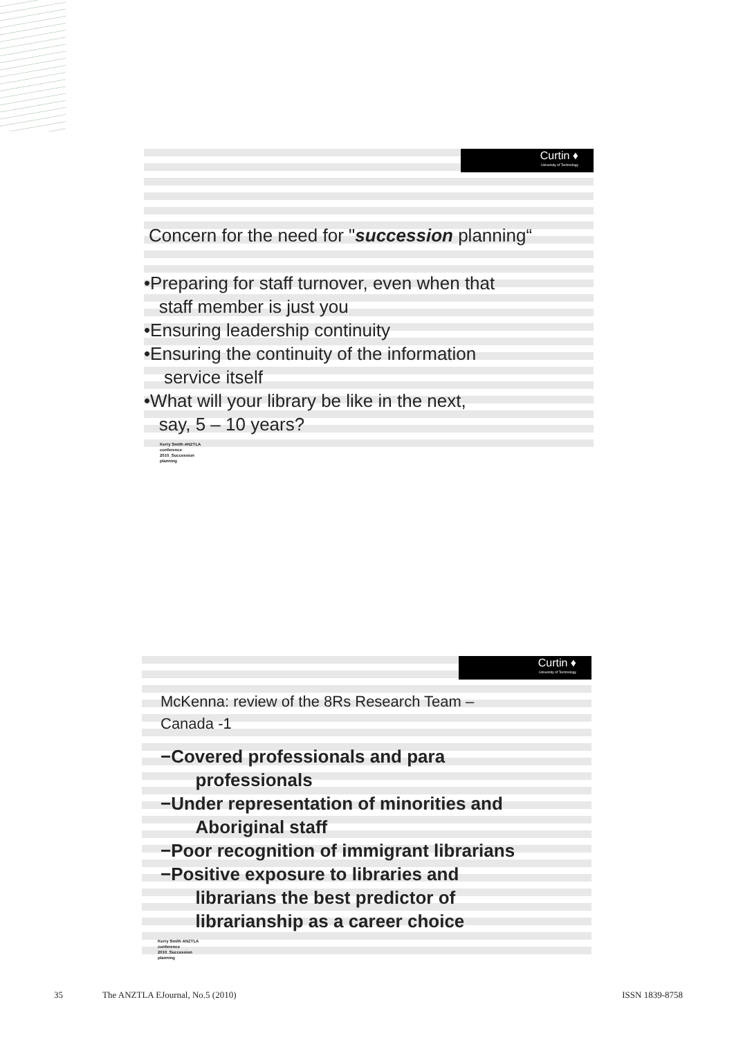Curtin ♦
University of Technology
Concern for the need for "succession planning“
•Preparing for staff turnover, even when that
staff member is just you
•Ensuring leadership continuity
•Ensuring the continuity of the information
service itself
•What will your library be like in the next,
say, 5 – 10 years?
Kerry Smith ANZTLA
conference
2010_Succession
planning
Curtin ♦
University of Technology
McKenna: review of the 8Rs Research Team –
Canada -1
−Covered professionals and para
professionals
−Under representation of minorities and
Aboriginal staff
−Poor recognition of immigrant librarians
−Positive exposure to libraries and
librarians the best predictor of
librarianship as a career choice
Kerry Smith ANZTLA
conference
2010_Succession
planning
35 The ANZTLA EJournal, No.5 (2010) ISSN 1839-8758